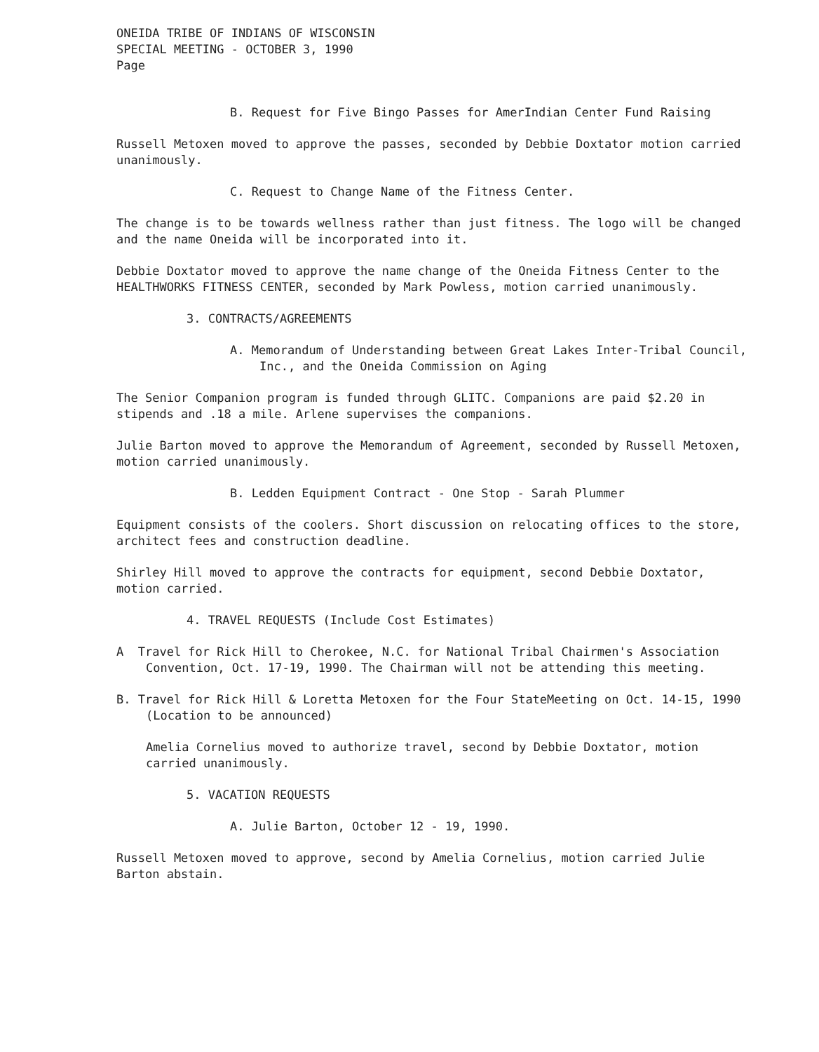ONEIDA TRIBE OF INDIANS OF WISCONSIN
SPECIAL MEETING - OCTOBER 3, 1990
Page
B. Request for Five Bingo Passes for AmerIndian Center Fund Raising
Russell Metoxen moved to approve the passes, seconded by Debbie Doxtator motion carried unanimously.
C. Request to Change Name of the Fitness Center.
The change is to be towards wellness rather than just fitness. The logo will be changed and the name Oneida will be incorporated into it.
Debbie Doxtator moved to approve the name change of the Oneida Fitness Center to the HEALTHWORKS FITNESS CENTER, seconded by Mark Powless, motion carried unanimously.
3. CONTRACTS/AGREEMENTS
A. Memorandum of Understanding between Great Lakes Inter-Tribal Council, Inc., and the Oneida Commission on Aging
The Senior Companion program is funded through GLITC. Companions are paid $2.20 in stipends and .18 a mile. Arlene supervises the companions.
Julie Barton moved to approve the Memorandum of Agreement, seconded by Russell Metoxen, motion carried unanimously.
B. Ledden Equipment Contract - One Stop - Sarah Plummer
Equipment consists of the coolers. Short discussion on relocating offices to the store, architect fees and construction deadline.
Shirley Hill moved to approve the contracts for equipment, second Debbie Doxtator, motion carried.
4. TRAVEL REQUESTS (Include Cost Estimates)
A Travel for Rick Hill to Cherokee, N.C. for National Tribal Chairmen's Association Convention, Oct. 17-19, 1990. The Chairman will not be attending this meeting.
B. Travel for Rick Hill & Loretta Metoxen for the Four StateMeeting on Oct. 14-15, 1990 (Location to be announced)
Amelia Cornelius moved to authorize travel, second by Debbie Doxtator, motion carried unanimously.
5. VACATION REQUESTS
A. Julie Barton, October 12 - 19, 1990.
Russell Metoxen moved to approve, second by Amelia Cornelius, motion carried Julie Barton abstain.